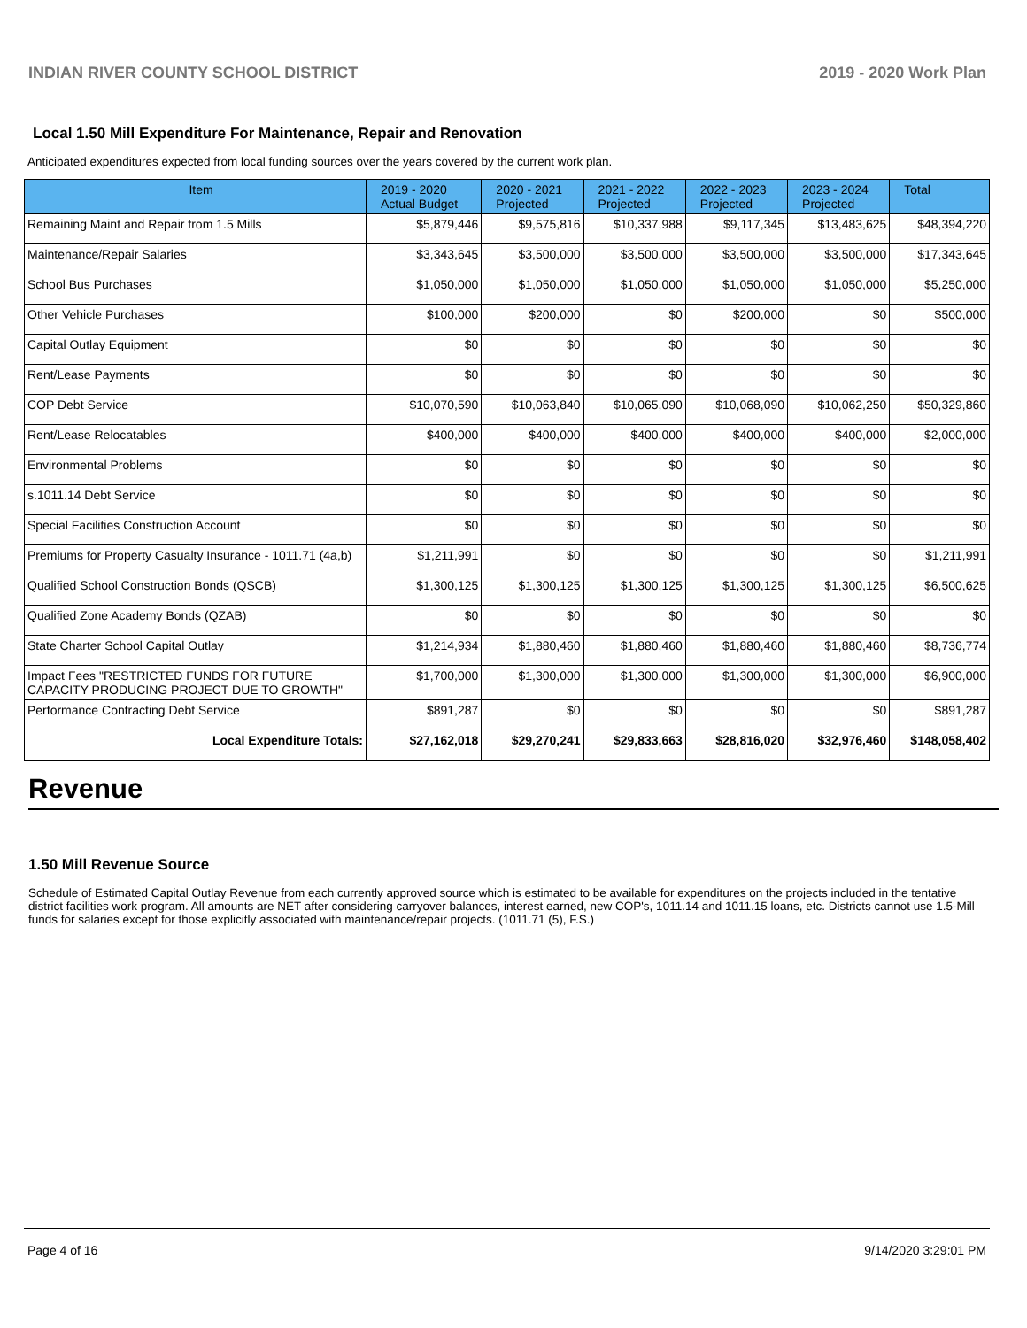INDIAN RIVER COUNTY SCHOOL DISTRICT 2019 - 2020 Work Plan
Local 1.50 Mill Expenditure For Maintenance, Repair and Renovation
Anticipated expenditures expected from local funding sources over the years covered by the current work plan.
| Item | 2019 - 2020 Actual Budget | 2020 - 2021 Projected | 2021 - 2022 Projected | 2022 - 2023 Projected | 2023 - 2024 Projected | Total |
| --- | --- | --- | --- | --- | --- | --- |
| Remaining Maint and Repair from 1.5 Mills | $5,879,446 | $9,575,816 | $10,337,988 | $9,117,345 | $13,483,625 | $48,394,220 |
| Maintenance/Repair Salaries | $3,343,645 | $3,500,000 | $3,500,000 | $3,500,000 | $3,500,000 | $17,343,645 |
| School Bus Purchases | $1,050,000 | $1,050,000 | $1,050,000 | $1,050,000 | $1,050,000 | $5,250,000 |
| Other Vehicle Purchases | $100,000 | $200,000 | $0 | $200,000 | $0 | $500,000 |
| Capital Outlay Equipment | $0 | $0 | $0 | $0 | $0 | $0 |
| Rent/Lease Payments | $0 | $0 | $0 | $0 | $0 | $0 |
| COP Debt Service | $10,070,590 | $10,063,840 | $10,065,090 | $10,068,090 | $10,062,250 | $50,329,860 |
| Rent/Lease Relocatables | $400,000 | $400,000 | $400,000 | $400,000 | $400,000 | $2,000,000 |
| Environmental Problems | $0 | $0 | $0 | $0 | $0 | $0 |
| s.1011.14 Debt Service | $0 | $0 | $0 | $0 | $0 | $0 |
| Special Facilities Construction Account | $0 | $0 | $0 | $0 | $0 | $0 |
| Premiums for Property Casualty Insurance - 1011.71 (4a,b) | $1,211,991 | $0 | $0 | $0 | $0 | $1,211,991 |
| Qualified School Construction Bonds (QSCB) | $1,300,125 | $1,300,125 | $1,300,125 | $1,300,125 | $1,300,125 | $6,500,625 |
| Qualified Zone Academy Bonds (QZAB) | $0 | $0 | $0 | $0 | $0 | $0 |
| State Charter School Capital Outlay | $1,214,934 | $1,880,460 | $1,880,460 | $1,880,460 | $1,880,460 | $8,736,774 |
| Impact Fees "RESTRICTED FUNDS FOR FUTURE CAPACITY PRODUCING PROJECT DUE TO GROWTH" | $1,700,000 | $1,300,000 | $1,300,000 | $1,300,000 | $1,300,000 | $6,900,000 |
| Performance Contracting Debt Service | $891,287 | $0 | $0 | $0 | $0 | $891,287 |
| Local Expenditure Totals: | $27,162,018 | $29,270,241 | $29,833,663 | $28,816,020 | $32,976,460 | $148,058,402 |
Revenue
1.50 Mill Revenue Source
Schedule of Estimated Capital Outlay Revenue from each currently approved source which is estimated to be available for expenditures on the projects included in the tentative district facilities work program. All amounts are NET after considering carryover balances, interest earned, new COP's, 1011.14 and 1011.15 loans, etc. Districts cannot use 1.5-Mill funds for salaries except for those explicitly associated with maintenance/repair projects. (1011.71 (5), F.S.)
Page 4 of 16 9/14/2020 3:29:01 PM